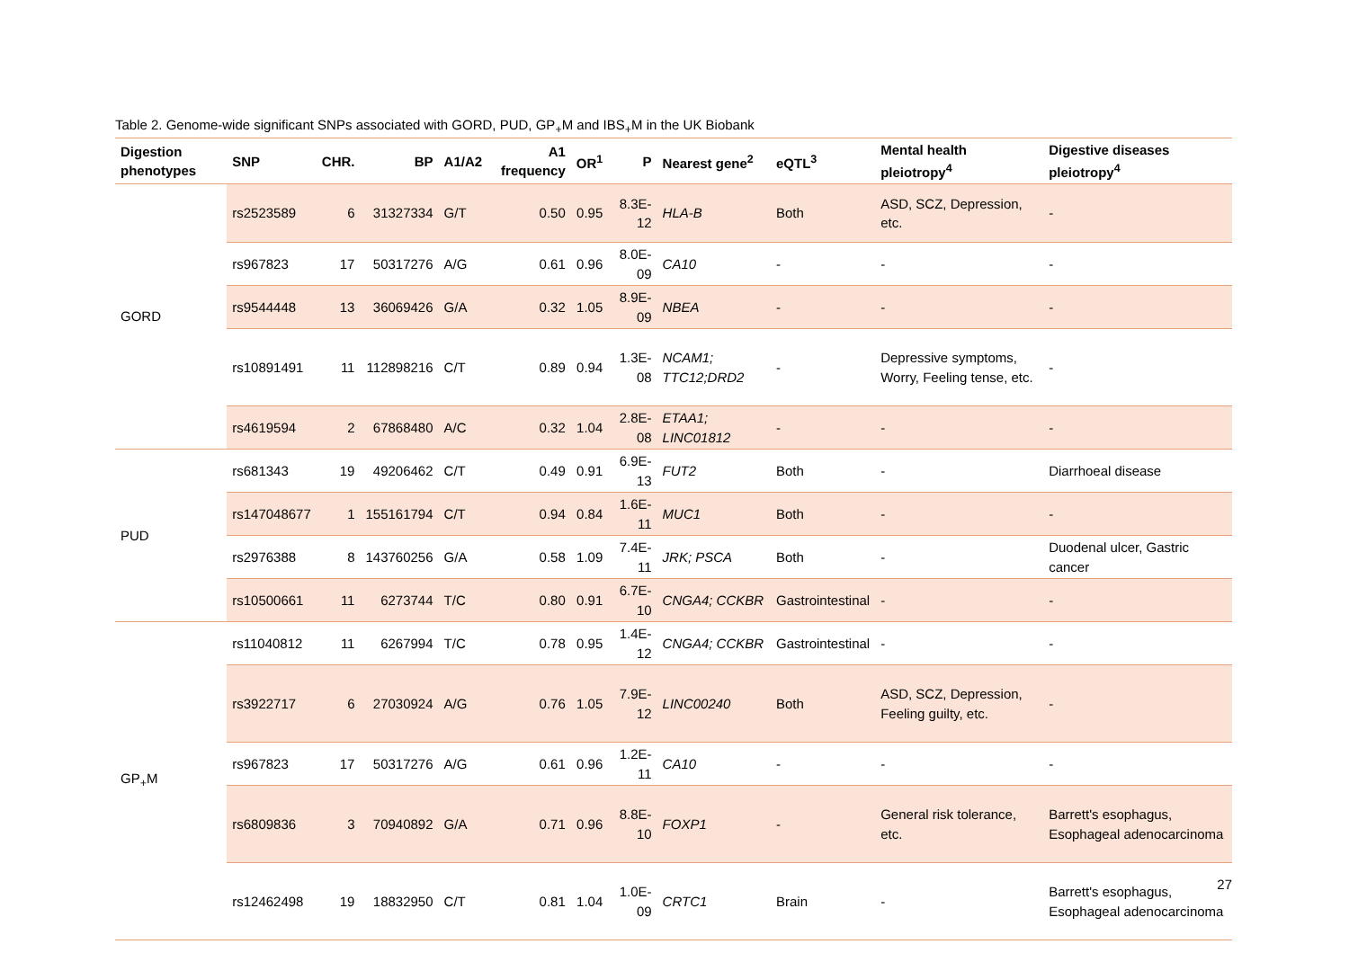Table 2. Genome-wide significant SNPs associated with GORD, PUD, GP<sub>+</sub>M and IBS<sub>+</sub>M in the UK Biobank
| Digestion phenotypes | SNP | CHR. | BP | A1/A2 | A1 frequency | OR<sup>1</sup> | P | Nearest gene<sup>2</sup> | eQTL<sup>3</sup> | Mental health pleiotropy<sup>4</sup> | Digestive diseases pleiotropy<sup>4</sup> |
| --- | --- | --- | --- | --- | --- | --- | --- | --- | --- | --- | --- |
| GORD | rs2523589 | 6 | 31327334 | G/T | 0.50 | 0.95 | 8.3E-12 | HLA-B | Both | ASD, SCZ, Depression, etc. | - |
| | rs967823 | 17 | 50317276 | A/G | 0.61 | 0.96 | 8.0E-09 | CA10 | - | - | - |
| | rs9544448 | 13 | 36069426 | G/A | 0.32 | 1.05 | 8.9E-09 | NBEA | - | - | - |
| | rs10891491 | 11 | 112898216 | C/T | 0.89 | 0.94 | 1.3E-08 | NCAM1; TTC12;DRD2 | - | Depressive symptoms, Worry, Feeling tense, etc. | - |
| | rs4619594 | 2 | 67868480 | A/C | 0.32 | 1.04 | 2.8E-08 | ETAA1; LINC01812 | - | - | - |
| PUD | rs681343 | 19 | 49206462 | C/T | 0.49 | 0.91 | 6.9E-13 | FUT2 | Both | - | Diarrhoeal disease |
| | rs147048677 | 1 | 155161794 | C/T | 0.94 | 0.84 | 1.6E-11 | MUC1 | Both | - | - |
| | rs2976388 | 8 | 143760256 | G/A | 0.58 | 1.09 | 7.4E-11 | JRK; PSCA | Both | - | Duodenal ulcer, Gastric cancer |
| | rs10500661 | 11 | 6273744 | T/C | 0.80 | 0.91 | 6.7E-10 | CNGA4; CCKBR | Gastrointestinal | - | - |
| GP<sub>+</sub>M | rs11040812 | 11 | 6267994 | T/C | 0.78 | 0.95 | 1.4E-12 | CNGA4; CCKBR | Gastrointestinal | - | - |
| | rs3922717 | 6 | 27030924 | A/G | 0.76 | 1.05 | 7.9E-12 | LINC00240 | Both | ASD, SCZ, Depression, Feeling guilty, etc. | - |
| | rs967823 | 17 | 50317276 | A/G | 0.61 | 0.96 | 1.2E-11 | CA10 | - | - | - |
| | rs6809836 | 3 | 70940892 | G/A | 0.71 | 0.96 | 8.8E-10 | FOXP1 | - | General risk tolerance, etc. | Barrett's esophagus, Esophageal adenocarcinoma |
| | rs12462498 | 19 | 18832950 | C/T | 0.81 | 1.04 | 1.0E-09 | CRTC1 | Brain | - | Barrett's esophagus, Esophageal adenocarcinoma |
27